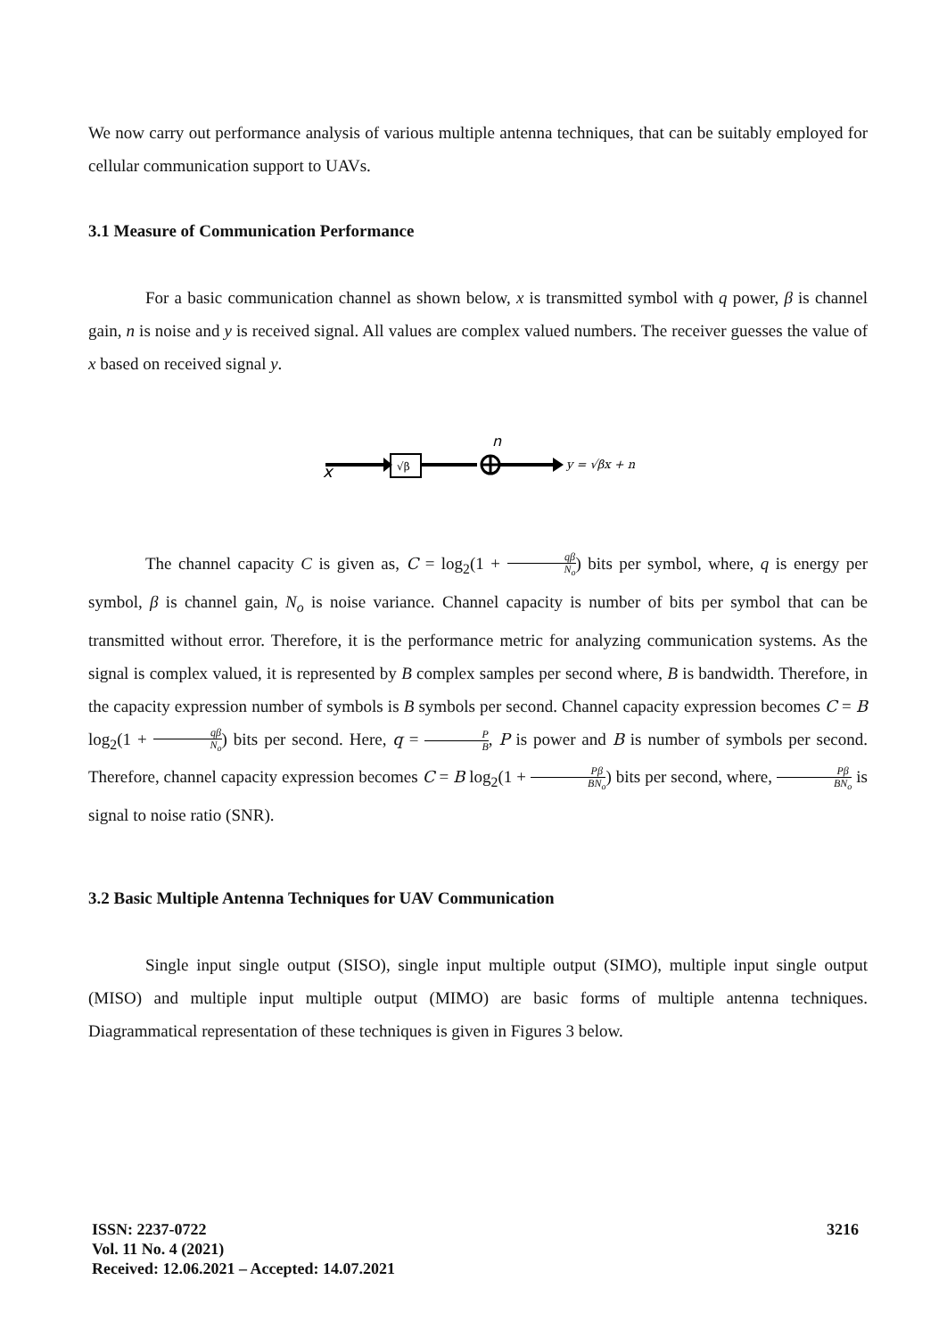We now carry out performance analysis of various multiple antenna techniques, that can be suitably employed for cellular communication support to UAVs.
3.1 Measure of Communication Performance
For a basic communication channel as shown below, x is transmitted symbol with q power, β is channel gain, n is noise and y is received signal. All values are complex valued numbers. The receiver guesses the value of x based on received signal y.
√β
x
n
y = √βx + n
The channel capacity C is given as, C = log<sub>2</sub>(1 + qβ N<sub>o</sub>) bits per symbol, where, q is energy per symbol, β is channel gain, N<sub>o</sub> is noise variance. Channel capacity is number of bits per symbol that can be transmitted without error. Therefore, it is the performance metric for analyzing communication systems. As the signal is complex valued, it is represented by B complex samples per second where, B is bandwidth. Therefore, in the capacity expression number of symbols is B symbols per second. Channel capacity expression becomes C = B log<sub>2</sub>(1 + qβ N<sub>o</sub>) bits per second. Here, q = P B, P is power and B is number of symbols per second. Therefore, channel capacity expression becomes C = B log<sub>2</sub>(1 + Pβ BN<sub>o</sub>) bits per second, where, Pβ BN<sub>o</sub> is signal to noise ratio (SNR).
3.2 Basic Multiple Antenna Techniques for UAV Communication
Single input single output (SISO), single input multiple output (SIMO), multiple input single output (MISO) and multiple input multiple output (MIMO) are basic forms of multiple antenna techniques. Diagrammatical representation of these techniques is given in Figures 3 below.
ISSN: 2237-0722
Vol. 11 No. 4 (2021)
Received: 12.06.2021 – Accepted: 14.07.2021
3216